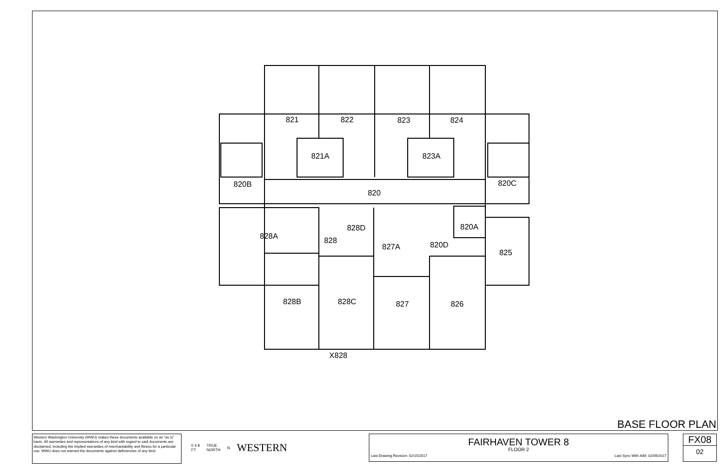821
822
823
824
821A
823A
820B
820C
820
828A
828D
820A
828
820D
827A
825
828B
828C
827
826
X828
BASE FLOOR PLAN
Western Washington University (WWU) makes these documents available on an "as is" basis. All warranties and representations of any kind with regard to said documents are disclaimed, including the implied warranties of merchantability and fitness for a particular use. WWU does not warrant the documents against deficiencies of any kind.
0 4 8
FT TRUE
NORTH N WESTERN
FAIRHAVEN TOWER 8
FLOOR 2
Last Drawing Revision: 02/15/2017 Last Sync With AIM: 02/09/2017
FX08
02